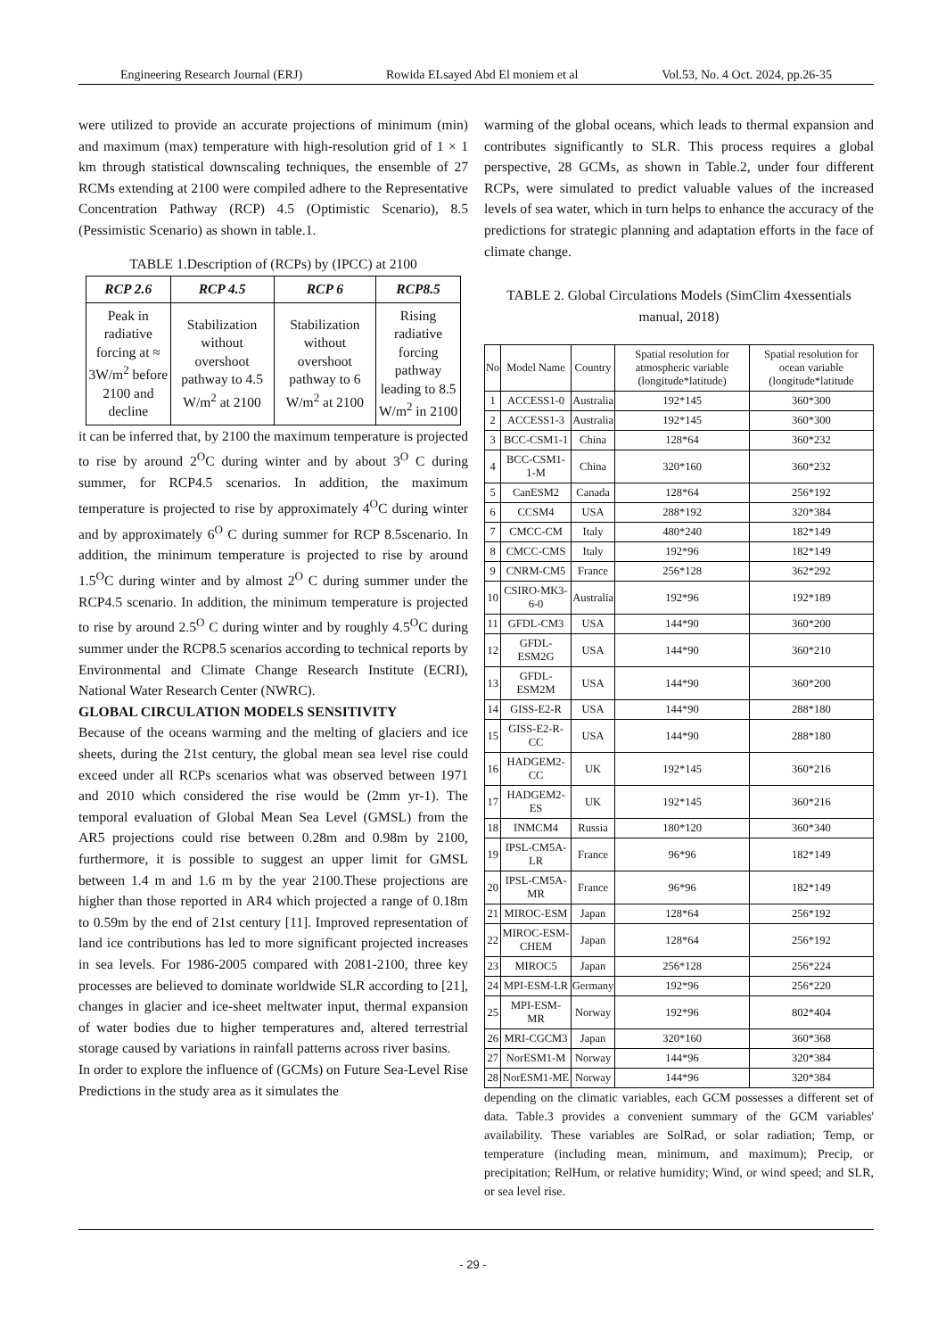Engineering Research Journal (ERJ) Rowida ELsayed Abd El moniem et al Vol.53, No. 4 Oct. 2024, pp.26-35
were utilized to provide an accurate projections of minimum (min) and maximum (max) temperature with high-resolution grid of 1 × 1 km through statistical downscaling techniques, the ensemble of 27 RCMs extending at 2100 were compiled adhere to the Representative Concentration Pathway (RCP) 4.5 (Optimistic Scenario), 8.5 (Pessimistic Scenario) as shown in table.1.
TABLE 1.Description of (RCPs) by (IPCC) at 2100
| RCP 2.6 | RCP 4.5 | RCP 6 | RCP8.5 |
| --- | --- | --- | --- |
| Peak in radiative forcing at ≈ 3W/m<sup>2</sup> before 2100 and decline | Stabilization without overshoot pathway to 4.5 W/m<sup>2</sup> at 2100 | Stabilization without overshoot pathway to 6 W/m<sup>2</sup> at 2100 | Rising radiative forcing pathway leading to 8.5 W/m<sup>2</sup> in 2100 |
it can be inferred that, by 2100 the maximum temperature is projected to rise by around 2<sup>O</sup>C during winter and by about 3<sup>O</sup> C during summer, for RCP4.5 scenarios. In addition, the maximum temperature is projected to rise by approximately 4<sup>O</sup>C during winter and by approximately 6<sup>O</sup> C during summer for RCP 8.5scenario. In addition, the minimum temperature is projected to rise by around 1.5<sup>O</sup>C during winter and by almost 2<sup>O</sup> C during summer under the RCP4.5 scenario. In addition, the minimum temperature is projected to rise by around 2.5<sup>O</sup> C during winter and by roughly 4.5<sup>O</sup>C during summer under the RCP8.5 scenarios according to technical reports by Environmental and Climate Change Research Institute (ECRI), National Water Research Center (NWRC).
GLOBAL CIRCULATION MODELS SENSITIVITY
Because of the oceans warming and the melting of glaciers and ice sheets, during the 21st century, the global mean sea level rise could exceed under all RCPs scenarios what was observed between 1971 and 2010 which considered the rise would be (2mm yr-1). The temporal evaluation of Global Mean Sea Level (GMSL) from the AR5 projections could rise between 0.28m and 0.98m by 2100, furthermore, it is possible to suggest an upper limit for GMSL between 1.4 m and 1.6 m by the year 2100.These projections are higher than those reported in AR4 which projected a range of 0.18m to 0.59m by the end of 21st century [11]. Improved representation of land ice contributions has led to more significant projected increases in sea levels. For 1986-2005 compared with 2081-2100, three key processes are believed to dominate worldwide SLR according to [21], changes in glacier and ice-sheet meltwater input, thermal expansion of water bodies due to higher temperatures and, altered terrestrial storage caused by variations in rainfall patterns across river basins.
In order to explore the influence of (GCMs) on Future Sea-Level Rise Predictions in the study area as it simulates the
warming of the global oceans, which leads to thermal expansion and contributes significantly to SLR. This process requires a global perspective, 28 GCMs, as shown in Table.2, under four different RCPs, were simulated to predict valuable values of the increased levels of sea water, which in turn helps to enhance the accuracy of the predictions for strategic planning and adaptation efforts in the face of climate change.
TABLE 2. Global Circulations Models (SimClim 4xessentials manual, 2018)
| No | Model Name | Country | Spatial resolution for atmospheric variable (longitude*latitude) | Spatial resolution for ocean variable (longitude*latitude |
| 1 | ACCESS1-0 | Australia | 192*145 | 360*300 |
| 2 | ACCESS1-3 | Australia | 192*145 | 360*300 |
| 3 | BCC-CSM1-1 | China | 128*64 | 360*232 |
| 4 | BCC-CSM1-1-M | China | 320*160 | 360*232 |
| 5 | CanESM2 | Canada | 128*64 | 256*192 |
| 6 | CCSM4 | USA | 288*192 | 320*384 |
| 7 | CMCC-CM | Italy | 480*240 | 182*149 |
| 8 | CMCC-CMS | Italy | 192*96 | 182*149 |
| 9 | CNRM-CM5 | France | 256*128 | 362*292 |
| 10 | CSIRO-MK3-6-0 | Australia | 192*96 | 192*189 |
| 11 | GFDL-CM3 | USA | 144*90 | 360*200 |
| 12 | GFDL-ESM2G | USA | 144*90 | 360*210 |
| 13 | GFDL-ESM2M | USA | 144*90 | 360*200 |
| 14 | GISS-E2-R | USA | 144*90 | 288*180 |
| 15 | GISS-E2-R-CC | USA | 144*90 | 288*180 |
| 16 | HADGEM2-CC | UK | 192*145 | 360*216 |
| 17 | HADGEM2-ES | UK | 192*145 | 360*216 |
| 18 | INMCM4 | Russia | 180*120 | 360*340 |
| 19 | IPSL-CM5A-LR | France | 96*96 | 182*149 |
| 20 | IPSL-CM5A-MR | France | 96*96 | 182*149 |
| 21 | MIROC-ESM | Japan | 128*64 | 256*192 |
| 22 | MIROC-ESM-CHEM | Japan | 128*64 | 256*192 |
| 23 | MIROC5 | Japan | 256*128 | 256*224 |
| 24 | MPI-ESM-LR | Germany | 192*96 | 256*220 |
| 25 | MPI-ESM-MR | Norway | 192*96 | 802*404 |
| 26 | MRI-CGCM3 | Japan | 320*160 | 360*368 |
| 27 | NorESM1-M | Norway | 144*96 | 320*384 |
| 28 | NorESM1-ME | Norway | 144*96 | 320*384 |
depending on the climatic variables, each GCM possesses a different set of data. Table.3 provides a convenient summary of the GCM variables' availability. These variables are SolRad, or solar radiation; Temp, or temperature (including mean, minimum, and maximum); Precip, or precipitation; RelHum, or relative humidity; Wind, or wind speed; and SLR, or sea level rise.
- 29 -